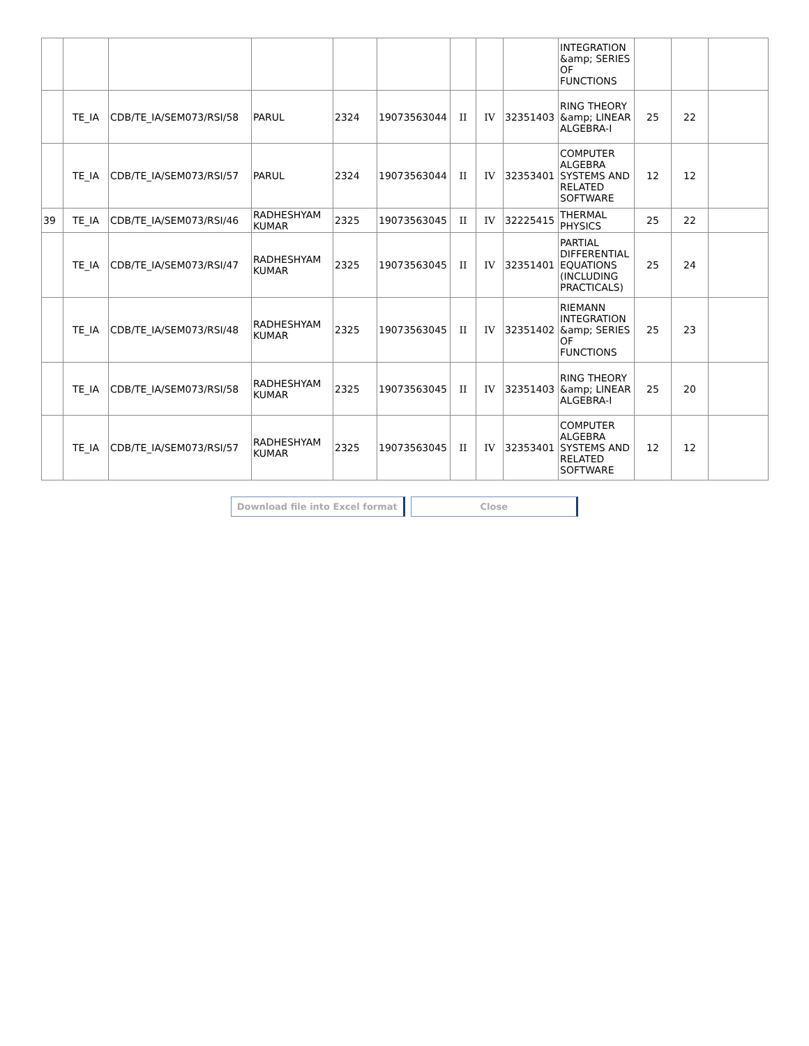| | | | | | | | | | INTEGRATION &amp; SERIES OF FUNCTIONS | | | |
| | TE_IA | CDB/TE_IA/SEM073/RSI/58 | PARUL | 2324 | 19073563044 | II | IV | 32351403 | RING THEORY &amp; LINEAR ALGEBRA-I | 25 | 22 | |
| | TE_IA | CDB/TE_IA/SEM073/RSI/57 | PARUL | 2324 | 19073563044 | II | IV | 32353401 | COMPUTER ALGEBRA SYSTEMS AND RELATED SOFTWARE | 12 | 12 | |
| 39 | TE_IA | CDB/TE_IA/SEM073/RSI/46 | RADHESHYAM KUMAR | 2325 | 19073563045 | II | IV | 32225415 | THERMAL PHYSICS | 25 | 22 | |
| | TE_IA | CDB/TE_IA/SEM073/RSI/47 | RADHESHYAM KUMAR | 2325 | 19073563045 | II | IV | 32351401 | PARTIAL DIFFERENTIAL EQUATIONS (INCLUDING PRACTICALS) | 25 | 24 | |
| | TE_IA | CDB/TE_IA/SEM073/RSI/48 | RADHESHYAM KUMAR | 2325 | 19073563045 | II | IV | 32351402 | RIEMANN INTEGRATION &amp; SERIES OF FUNCTIONS | 25 | 23 | |
| | TE_IA | CDB/TE_IA/SEM073/RSI/58 | RADHESHYAM KUMAR | 2325 | 19073563045 | II | IV | 32351403 | RING THEORY &amp; LINEAR ALGEBRA-I | 25 | 20 | |
| | TE_IA | CDB/TE_IA/SEM073/RSI/57 | RADHESHYAM KUMAR | 2325 | 19073563045 | II | IV | 32353401 | COMPUTER ALGEBRA SYSTEMS AND RELATED SOFTWARE | 12 | 12 | |
Download file into Excel format Close